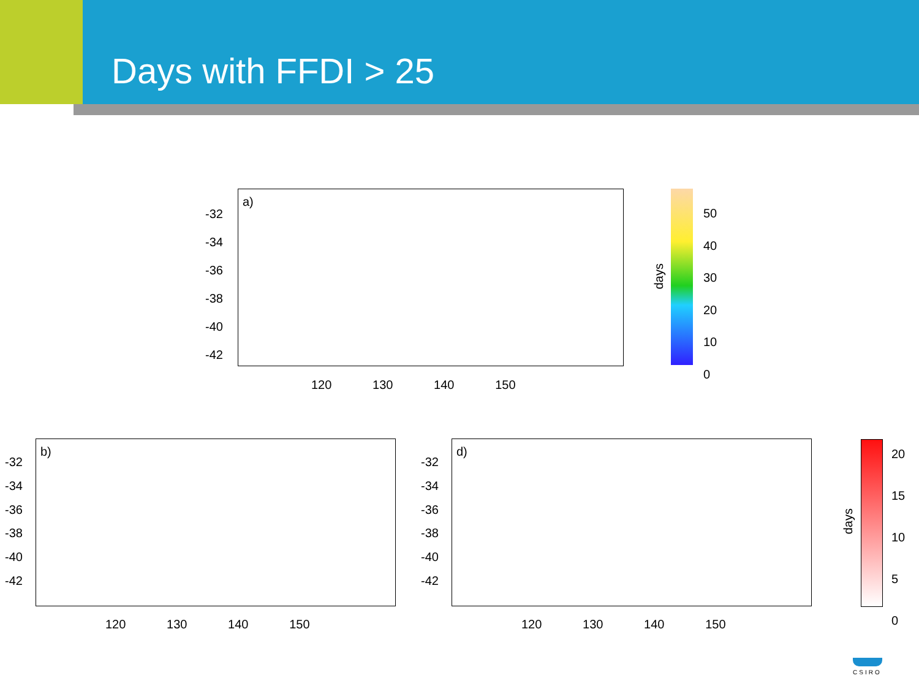Days with FFDI > 25
a)
-32
-34
-36
-38
-40
-42
120 130 140 150
days
50
40
30
20
10
0
b)
-32
-34
-36
-38
-40
-42
120 130 140 150
d)
-32
-34
-36
-38
-40
-42
120 130 140 150
days
20
15
10
5
0
CSIRO